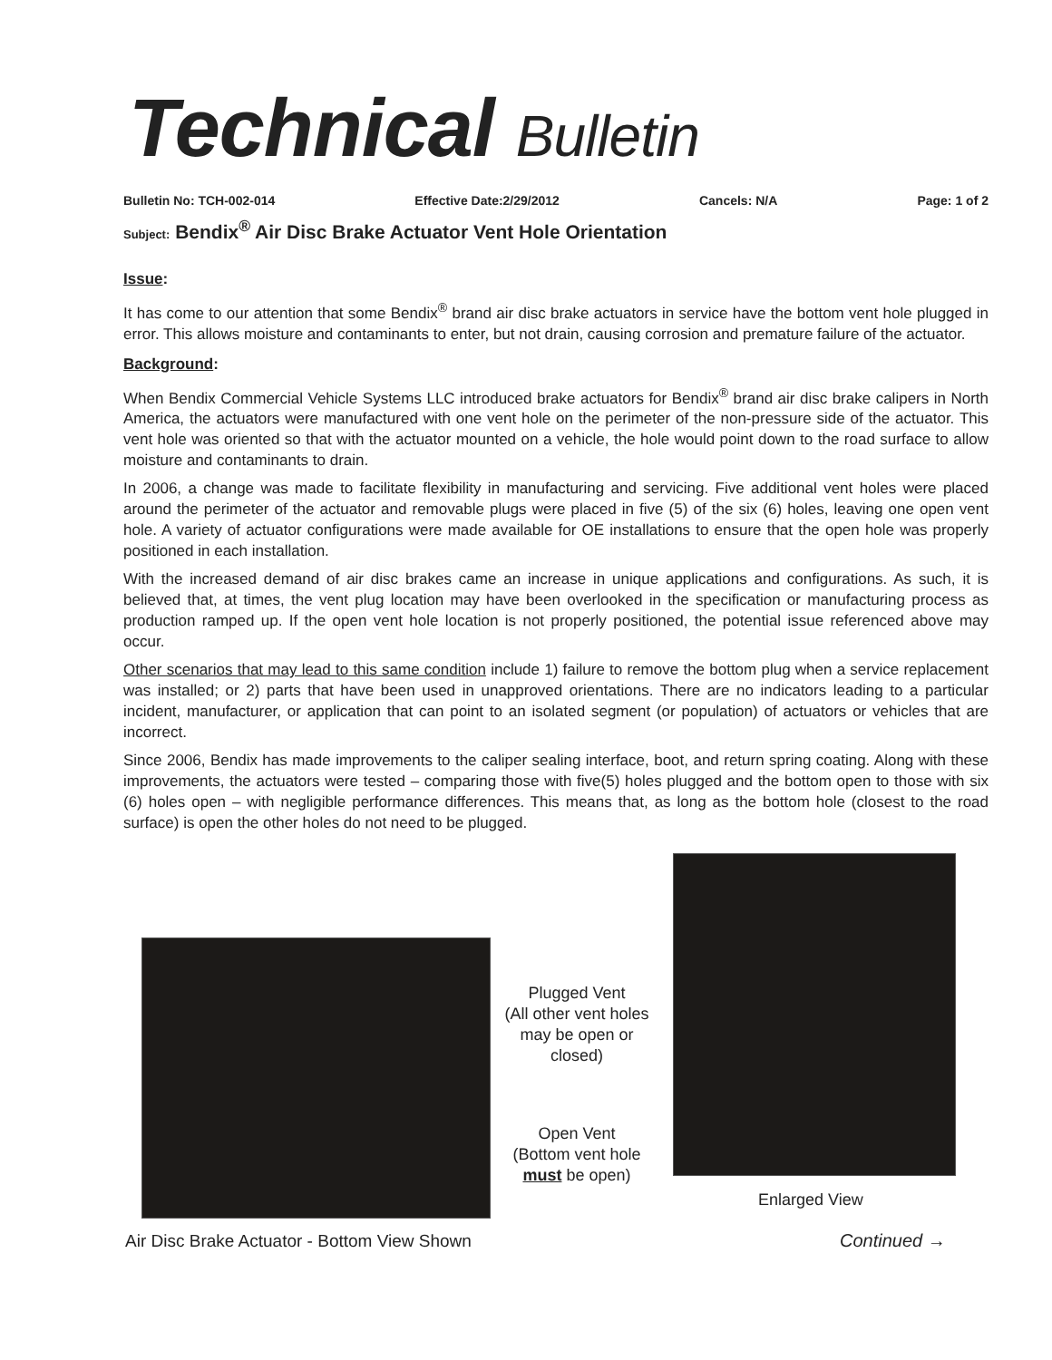Technical Bulletin
Bulletin No: TCH-002-014 Effective Date:2/29/2012 Cancels: N/A Page: 1 of 2
Subject: Bendix<sup>®</sup> Air Disc Brake Actuator Vent Hole Orientation
Issue:
It has come to our attention that some Bendix<sup>®</sup> brand air disc brake actuators in service have the bottom vent hole plugged in error. This allows moisture and contaminants to enter, but not drain, causing corrosion and premature failure of the actuator.
Background:
When Bendix Commercial Vehicle Systems LLC introduced brake actuators for Bendix<sup>®</sup> brand air disc brake calipers in North America, the actuators were manufactured with one vent hole on the perimeter of the non-pressure side of the actuator. This vent hole was oriented so that with the actuator mounted on a vehicle, the hole would point down to the road surface to allow moisture and contaminants to drain.
In 2006, a change was made to facilitate flexibility in manufacturing and servicing. Five additional vent holes were placed around the perimeter of the actuator and removable plugs were placed in five (5) of the six (6) holes, leaving one open vent hole. A variety of actuator configurations were made available for OE installations to ensure that the open hole was properly positioned in each installation.
With the increased demand of air disc brakes came an increase in unique applications and configurations. As such, it is believed that, at times, the vent plug location may have been overlooked in the specification or manufacturing process as production ramped up. If the open vent hole location is not properly positioned, the potential issue referenced above may occur.
Other scenarios that may lead to this same condition include 1) failure to remove the bottom plug when a service replacement was installed; or 2) parts that have been used in unapproved orientations. There are no indicators leading to a particular incident, manufacturer, or application that can point to an isolated segment (or population) of actuators or vehicles that are incorrect.
Since 2006, Bendix has made improvements to the caliper sealing interface, boot, and return spring coating. Along with these improvements, the actuators were tested – comparing those with five(5) holes plugged and the bottom open to those with six (6) holes open – with negligible performance differences. This means that, as long as the bottom hole (closest to the road surface) is open the other holes do not need to be plugged.
Plugged Vent
(All other vent holes may be open or closed)
Open Vent
(Bottom vent hole must be open)
Enlarged View
Air Disc Brake Actuator - Bottom View Shown
Continued →